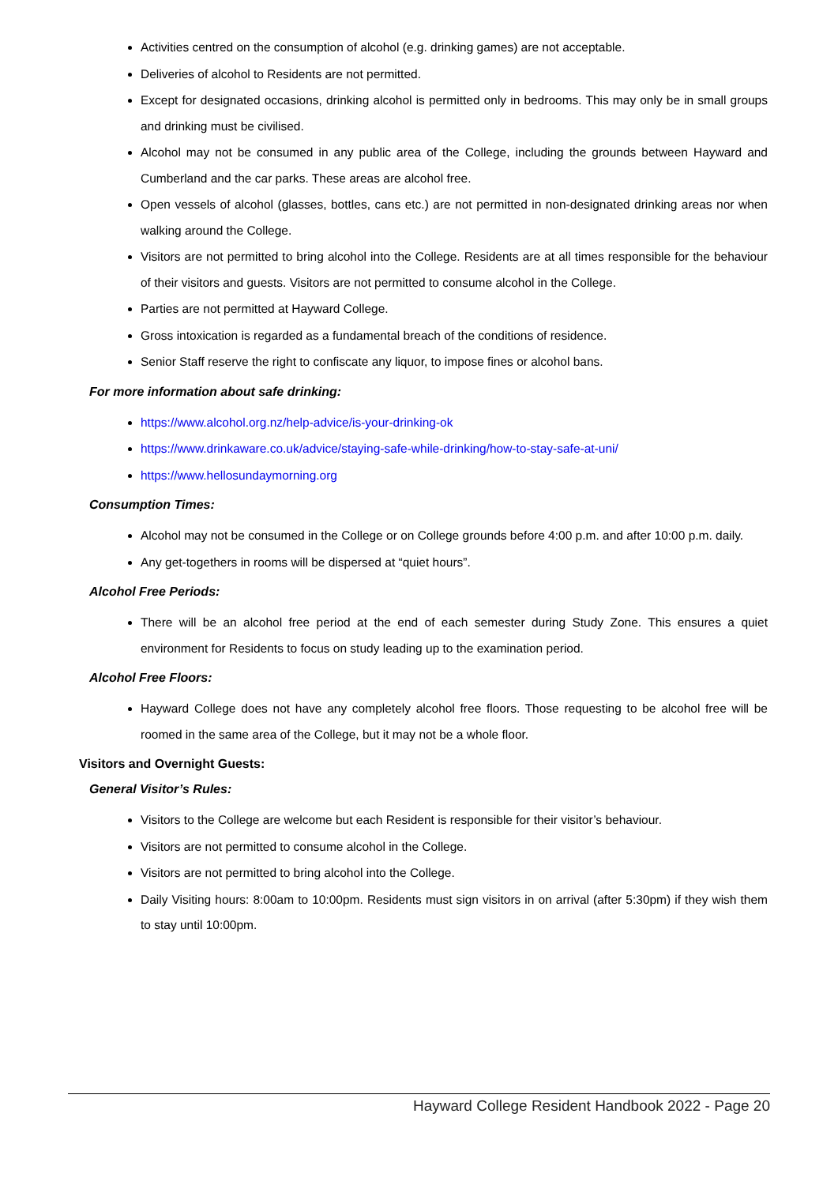Activities centred on the consumption of alcohol (e.g. drinking games) are not acceptable.
Deliveries of alcohol to Residents are not permitted.
Except for designated occasions, drinking alcohol is permitted only in bedrooms. This may only be in small groups and drinking must be civilised.
Alcohol may not be consumed in any public area of the College, including the grounds between Hayward and Cumberland and the car parks. These areas are alcohol free.
Open vessels of alcohol (glasses, bottles, cans etc.) are not permitted in non-designated drinking areas nor when walking around the College.
Visitors are not permitted to bring alcohol into the College. Residents are at all times responsible for the behaviour of their visitors and guests. Visitors are not permitted to consume alcohol in the College.
Parties are not permitted at Hayward College.
Gross intoxication is regarded as a fundamental breach of the conditions of residence.
Senior Staff reserve the right to confiscate any liquor, to impose fines or alcohol bans.
For more information about safe drinking:
https://www.alcohol.org.nz/help-advice/is-your-drinking-ok
https://www.drinkaware.co.uk/advice/staying-safe-while-drinking/how-to-stay-safe-at-uni/
https://www.hellosundaymorning.org
Consumption Times:
Alcohol may not be consumed in the College or on College grounds before 4:00 p.m. and after 10:00 p.m. daily.
Any get-togethers in rooms will be dispersed at “quiet hours”.
Alcohol Free Periods:
There will be an alcohol free period at the end of each semester during Study Zone. This ensures a quiet environment for Residents to focus on study leading up to the examination period.
Alcohol Free Floors:
Hayward College does not have any completely alcohol free floors. Those requesting to be alcohol free will be roomed in the same area of the College, but it may not be a whole floor.
Visitors and Overnight Guests:
General Visitor’s Rules:
Visitors to the College are welcome but each Resident is responsible for their visitor’s behaviour.
Visitors are not permitted to consume alcohol in the College.
Visitors are not permitted to bring alcohol into the College.
Daily Visiting hours: 8:00am to 10:00pm. Residents must sign visitors in on arrival (after 5:30pm) if they wish them to stay until 10:00pm.
Hayward College Resident Handbook 2022 - Page 20